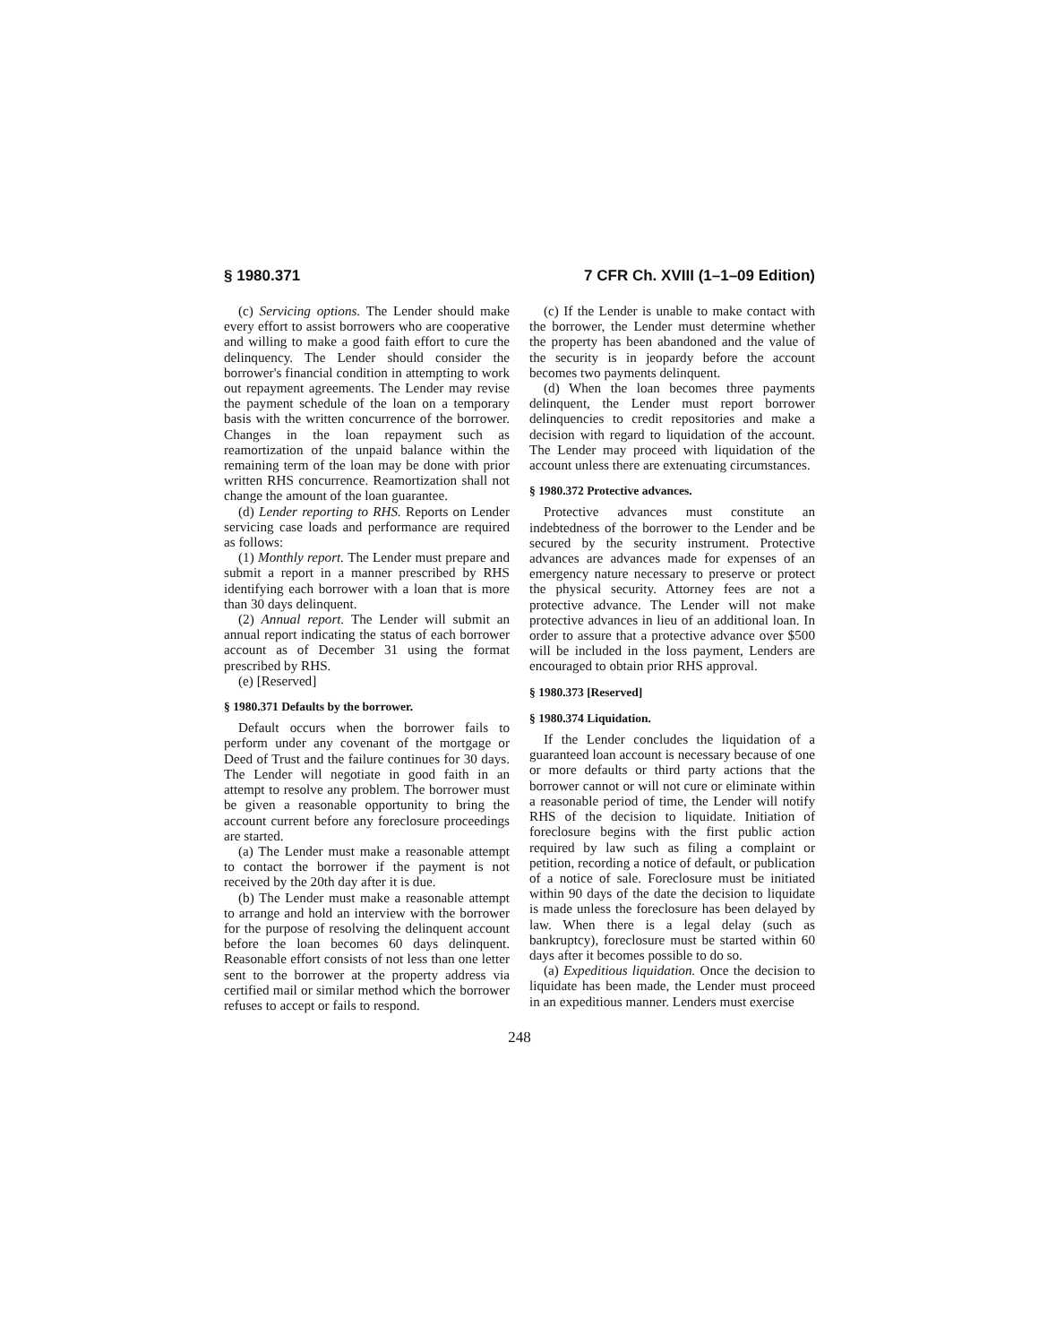§ 1980.371 7 CFR Ch. XVIII (1–1–09 Edition)
(c) Servicing options. The Lender should make every effort to assist borrowers who are cooperative and willing to make a good faith effort to cure the delinquency. The Lender should consider the borrower's financial condition in attempting to work out repayment agreements. The Lender may revise the payment schedule of the loan on a temporary basis with the written concurrence of the borrower. Changes in the loan repayment such as reamortization of the unpaid balance within the remaining term of the loan may be done with prior written RHS concurrence. Reamortization shall not change the amount of the loan guarantee.
(d) Lender reporting to RHS. Reports on Lender servicing case loads and performance are required as follows:
(1) Monthly report. The Lender must prepare and submit a report in a manner prescribed by RHS identifying each borrower with a loan that is more than 30 days delinquent.
(2) Annual report. The Lender will submit an annual report indicating the status of each borrower account as of December 31 using the format prescribed by RHS.
(e) [Reserved]
§ 1980.371 Defaults by the borrower.
Default occurs when the borrower fails to perform under any covenant of the mortgage or Deed of Trust and the failure continues for 30 days. The Lender will negotiate in good faith in an attempt to resolve any problem. The borrower must be given a reasonable opportunity to bring the account current before any foreclosure proceedings are started.
(a) The Lender must make a reasonable attempt to contact the borrower if the payment is not received by the 20th day after it is due.
(b) The Lender must make a reasonable attempt to arrange and hold an interview with the borrower for the purpose of resolving the delinquent account before the loan becomes 60 days delinquent. Reasonable effort consists of not less than one letter sent to the borrower at the property address via certified mail or similar method which the borrower refuses to accept or fails to respond.
(c) If the Lender is unable to make contact with the borrower, the Lender must determine whether the property has been abandoned and the value of the security is in jeopardy before the account becomes two payments delinquent.
(d) When the loan becomes three payments delinquent, the Lender must report borrower delinquencies to credit repositories and make a decision with regard to liquidation of the account. The Lender may proceed with liquidation of the account unless there are extenuating circumstances.
§ 1980.372 Protective advances.
Protective advances must constitute an indebtedness of the borrower to the Lender and be secured by the security instrument. Protective advances are advances made for expenses of an emergency nature necessary to preserve or protect the physical security. Attorney fees are not a protective advance. The Lender will not make protective advances in lieu of an additional loan. In order to assure that a protective advance over $500 will be included in the loss payment, Lenders are encouraged to obtain prior RHS approval.
§ 1980.373 [Reserved]
§ 1980.374 Liquidation.
If the Lender concludes the liquidation of a guaranteed loan account is necessary because of one or more defaults or third party actions that the borrower cannot or will not cure or eliminate within a reasonable period of time, the Lender will notify RHS of the decision to liquidate. Initiation of foreclosure begins with the first public action required by law such as filing a complaint or petition, recording a notice of default, or publication of a notice of sale. Foreclosure must be initiated within 90 days of the date the decision to liquidate is made unless the foreclosure has been delayed by law. When there is a legal delay (such as bankruptcy), foreclosure must be started within 60 days after it becomes possible to do so.
(a) Expeditious liquidation. Once the decision to liquidate has been made, the Lender must proceed in an expeditious manner. Lenders must exercise
248